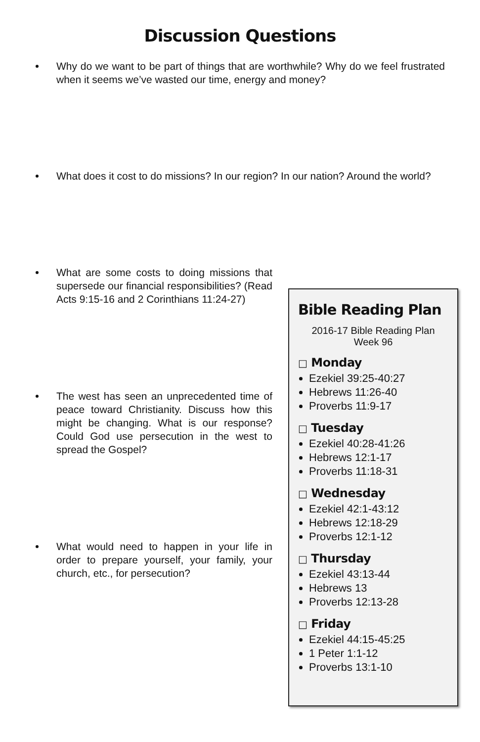Discussion Questions
Why do we want to be part of things that are worthwhile? Why do we feel frustrated when it seems we’ve wasted our time, energy and money?
What does it cost to do missions? In our region? In our nation? Around the world?
What are some costs to doing missions that supersede our financial responsibilities? (Read Acts 9:15-16 and 2 Corinthians 11:24-27)
The west has seen an unprecedented time of peace toward Christianity. Discuss how this might be changing. What is our response? Could God use persecution in the west to spread the Gospel?
What would need to happen in your life in order to prepare yourself, your family, your church, etc., for persecution?
Bible Reading Plan
2016-17 Bible Reading Plan
Week 96
□ Monday
Ezekiel 39:25-40:27
Hebrews 11:26-40
Proverbs 11:9-17
□ Tuesday
Ezekiel 40:28-41:26
Hebrews 12:1-17
Proverbs 11:18-31
□ Wednesday
Ezekiel 42:1-43:12
Hebrews 12:18-29
Proverbs 12:1-12
□ Thursday
Ezekiel 43:13-44
Hebrews 13
Proverbs 12:13-28
□ Friday
Ezekiel 44:15-45:25
1 Peter 1:1-12
Proverbs 13:1-10